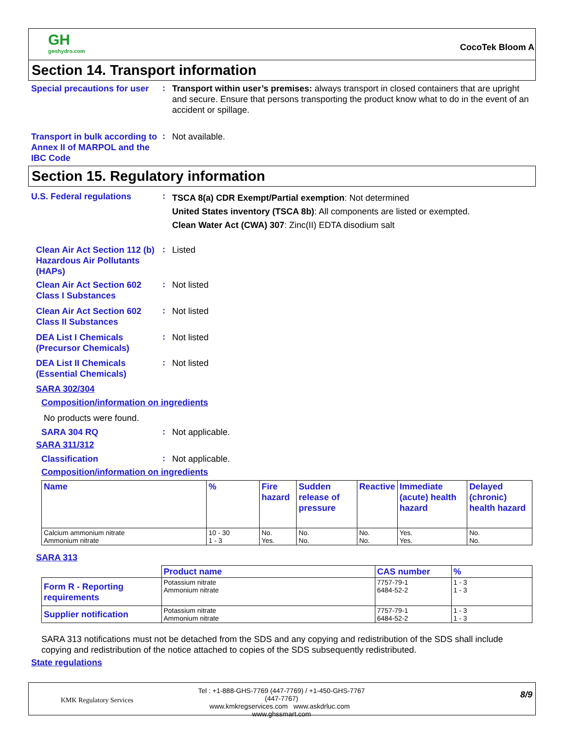GH
genhydro.com
CocoTek Bloom A
Section 14. Transport information
Special precautions for user
:
Transport within user’s premises: always transport in closed containers that are upright and secure. Ensure that persons transporting the product know what to do in the event of an accident or spillage.
Transport in bulk according to Annex II of MARPOL and the IBC Code
:
Not available.
Section 15. Regulatory information
U.S. Federal regulations
:
TSCA 8(a) CDR Exempt/Partial exemption: Not determined
United States inventory (TSCA 8b): All components are listed or exempted.
Clean Water Act (CWA) 307: Zinc(II) EDTA disodium salt
Clean Air Act Section 112 (b) Hazardous Air Pollutants (HAPs)
:
Listed
Clean Air Act Section 602 Class I Substances
:
Not listed
Clean Air Act Section 602 Class II Substances
:
Not listed
DEA List I Chemicals (Precursor Chemicals)
:
Not listed
DEA List II Chemicals (Essential Chemicals)
:
Not listed
SARA 302/304
Composition/information on ingredients
No products were found.
SARA 304 RQ
:
Not applicable.
SARA 311/312
Classification
:
Not applicable.
Composition/information on ingredients
| Name | % | Fire hazard | Sudden release of pressure | Reactive | Immediate (acute) health hazard | Delayed (chronic) health hazard |
| --- | --- | --- | --- | --- | --- | --- |
| Calcium ammonium nitrate Ammonium nitrate | 10 - 30 1 - 3 | No. Yes. | No. No. | No. No. | Yes. Yes. | No. No. |
SARA 313
| | Product name | CAS number | % |
| --- | --- | --- | --- |
| Form R - Reporting requirements | Potassium nitrate Ammonium nitrate | 7757-79-1 6484-52-2 | 1 - 3 1 - 3 |
| Supplier notification | Potassium nitrate Ammonium nitrate | 7757-79-1 6484-52-2 | 1 - 3 1 - 3 |
SARA 313 notifications must not be detached from the SDS and any copying and redistribution of the SDS shall include copying and redistribution of the notice attached to copies of the SDS subsequently redistributed.
State regulations
KMK Regulatory Services
Tel : +1-888-GHS-7769 (447-7769) / +1-450-GHS-7767 (447-7767)
www.kmkregservices.com www.askdrluc.com www.ghssmart.com
8/9